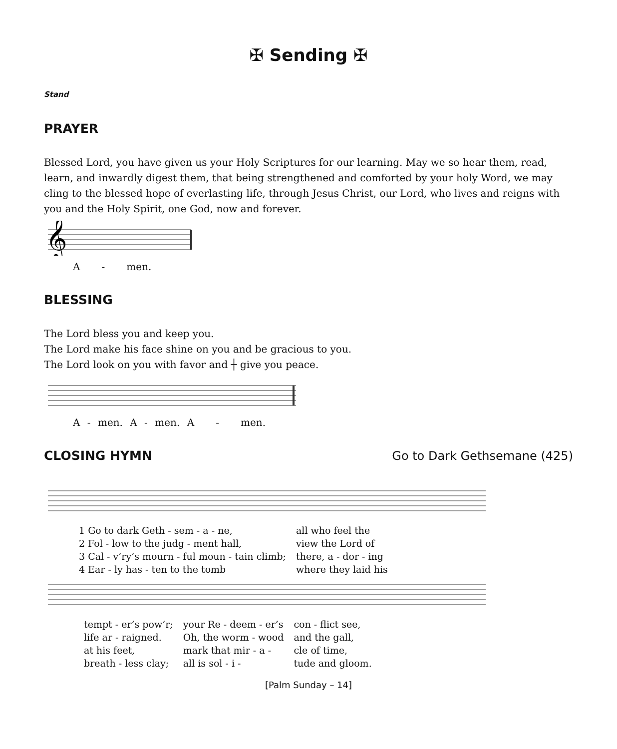✠ Sending ✠
Stand
PRAYER
Blessed Lord, you have given us your Holy Scriptures for our learning. May we so hear them, read, learn, and inwardly digest them, that being strengthened and comforted by your holy Word, we may cling to the blessed hope of everlasting life, through Jesus Christ, our Lord, who lives and reigns with you and the Holy Spirit, one God, now and forever.
𝄞
A - men.
BLESSING
The Lord bless you and keep you.
The Lord make his face shine on you and be gracious to you.
The Lord look on you with favor and ┼ give you peace.
A - men. A - men. A - men.
CLOSING HYMN Go to Dark Gethsemane (425)
| 1 Go to dark Geth - sem - a - ne, | all who feel the |
| 2 Fol - low to the judg - ment hall, | view the Lord of |
| 3 Cal - v’ry’s mourn - ful moun - tain climb; | there, a - dor - ing |
| 4 Ear - ly has - ten to the tomb | where they laid his |
| tempt - er’s pow’r; | your Re - deem - er’s | con - flict see, |
| life ar - raigned. | Oh, the worm - wood | and the gall, |
| at his feet, | mark that mir - a - | cle of time, |
| breath - less clay; | all is sol - i - | tude and gloom. |
[Palm Sunday – 14]